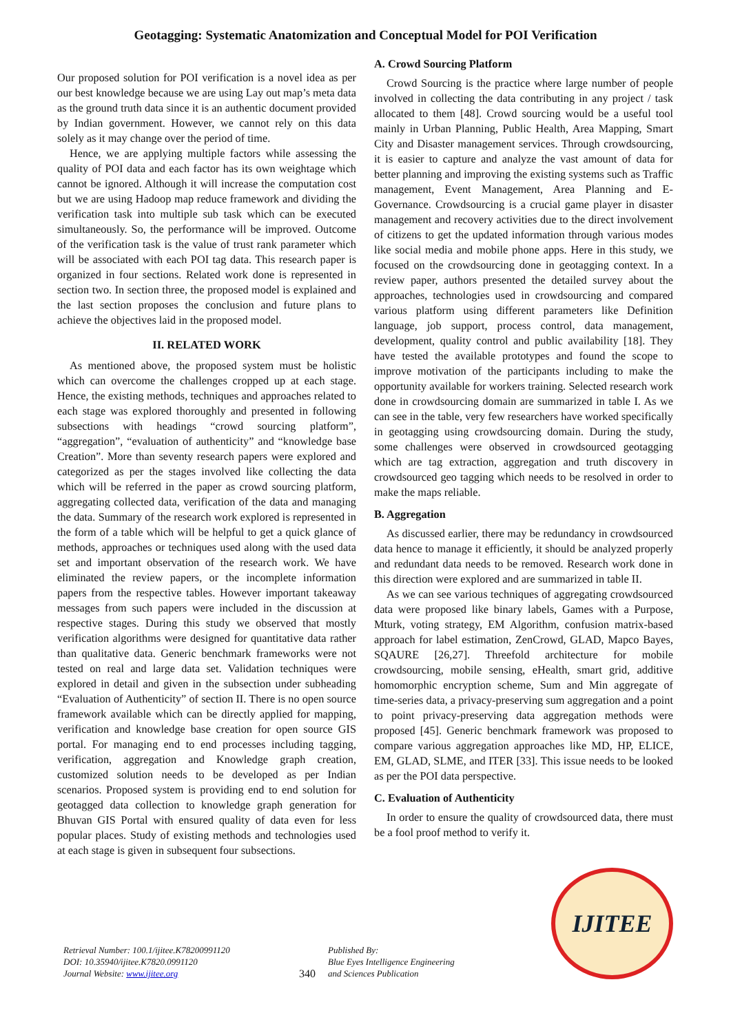Geotagging: Systematic Anatomization and Conceptual Model for POI Verification
Our proposed solution for POI verification is a novel idea as per our best knowledge because we are using Lay out map’s meta data as the ground truth data since it is an authentic document provided by Indian government. However, we cannot rely on this data solely as it may change over the period of time.
Hence, we are applying multiple factors while assessing the quality of POI data and each factor has its own weightage which cannot be ignored. Although it will increase the computation cost but we are using Hadoop map reduce framework and dividing the verification task into multiple sub task which can be executed simultaneously. So, the performance will be improved. Outcome of the verification task is the value of trust rank parameter which will be associated with each POI tag data. This research paper is organized in four sections. Related work done is represented in section two. In section three, the proposed model is explained and the last section proposes the conclusion and future plans to achieve the objectives laid in the proposed model.
II. RELATED WORK
As mentioned above, the proposed system must be holistic which can overcome the challenges cropped up at each stage. Hence, the existing methods, techniques and approaches related to each stage was explored thoroughly and presented in following subsections with headings “crowd sourcing platform”, “aggregation”, “evaluation of authenticity” and “knowledge base Creation”. More than seventy research papers were explored and categorized as per the stages involved like collecting the data which will be referred in the paper as crowd sourcing platform, aggregating collected data, verification of the data and managing the data. Summary of the research work explored is represented in the form of a table which will be helpful to get a quick glance of methods, approaches or techniques used along with the used data set and important observation of the research work. We have eliminated the review papers, or the incomplete information papers from the respective tables. However important takeaway messages from such papers were included in the discussion at respective stages. During this study we observed that mostly verification algorithms were designed for quantitative data rather than qualitative data. Generic benchmark frameworks were not tested on real and large data set. Validation techniques were explored in detail and given in the subsection under subheading “Evaluation of Authenticity” of section II. There is no open source framework available which can be directly applied for mapping, verification and knowledge base creation for open source GIS portal. For managing end to end processes including tagging, verification, aggregation and Knowledge graph creation, customized solution needs to be developed as per Indian scenarios. Proposed system is providing end to end solution for geotagged data collection to knowledge graph generation for Bhuvan GIS Portal with ensured quality of data even for less popular places. Study of existing methods and technologies used at each stage is given in subsequent four subsections.
A. Crowd Sourcing Platform
Crowd Sourcing is the practice where large number of people involved in collecting the data contributing in any project / task allocated to them [48]. Crowd sourcing would be a useful tool mainly in Urban Planning, Public Health, Area Mapping, Smart City and Disaster management services. Through crowdsourcing, it is easier to capture and analyze the vast amount of data for better planning and improving the existing systems such as Traffic management, Event Management, Area Planning and E-Governance. Crowdsourcing is a crucial game player in disaster management and recovery activities due to the direct involvement of citizens to get the updated information through various modes like social media and mobile phone apps. Here in this study, we focused on the crowdsourcing done in geotagging context. In a review paper, authors presented the detailed survey about the approaches, technologies used in crowdsourcing and compared various platform using different parameters like Definition language, job support, process control, data management, development, quality control and public availability [18]. They have tested the available prototypes and found the scope to improve motivation of the participants including to make the opportunity available for workers training. Selected research work done in crowdsourcing domain are summarized in table I. As we can see in the table, very few researchers have worked specifically in geotagging using crowdsourcing domain. During the study, some challenges were observed in crowdsourced geotagging which are tag extraction, aggregation and truth discovery in crowdsourced geo tagging which needs to be resolved in order to make the maps reliable.
B. Aggregation
As discussed earlier, there may be redundancy in crowdsourced data hence to manage it efficiently, it should be analyzed properly and redundant data needs to be removed. Research work done in this direction were explored and are summarized in table II.
As we can see various techniques of aggregating crowdsourced data were proposed like binary labels, Games with a Purpose, Mturk, voting strategy, EM Algorithm, confusion matrix-based approach for label estimation, ZenCrowd, GLAD, Mapco Bayes, SQAURE [26,27]. Threefold architecture for mobile crowdsourcing, mobile sensing, eHealth, smart grid, additive homomorphic encryption scheme, Sum and Min aggregate of time-series data, a privacy-preserving sum aggregation and a point to point privacy-preserving data aggregation methods were proposed [45]. Generic benchmark framework was proposed to compare various aggregation approaches like MD, HP, ELICE, EM, GLAD, SLME, and ITER [33]. This issue needs to be looked as per the POI data perspective.
C. Evaluation of Authenticity
In order to ensure the quality of crowdsourced data, there must be a fool proof method to verify it.
Retrieval Number: 100.1/ijitee.K78200991120
DOI: 10.35940/ijitee.K7820.0991120
Journal Website: www.ijitee.org
340
Published By:
Blue Eyes Intelligence Engineering
and Sciences Publication
IJITEE